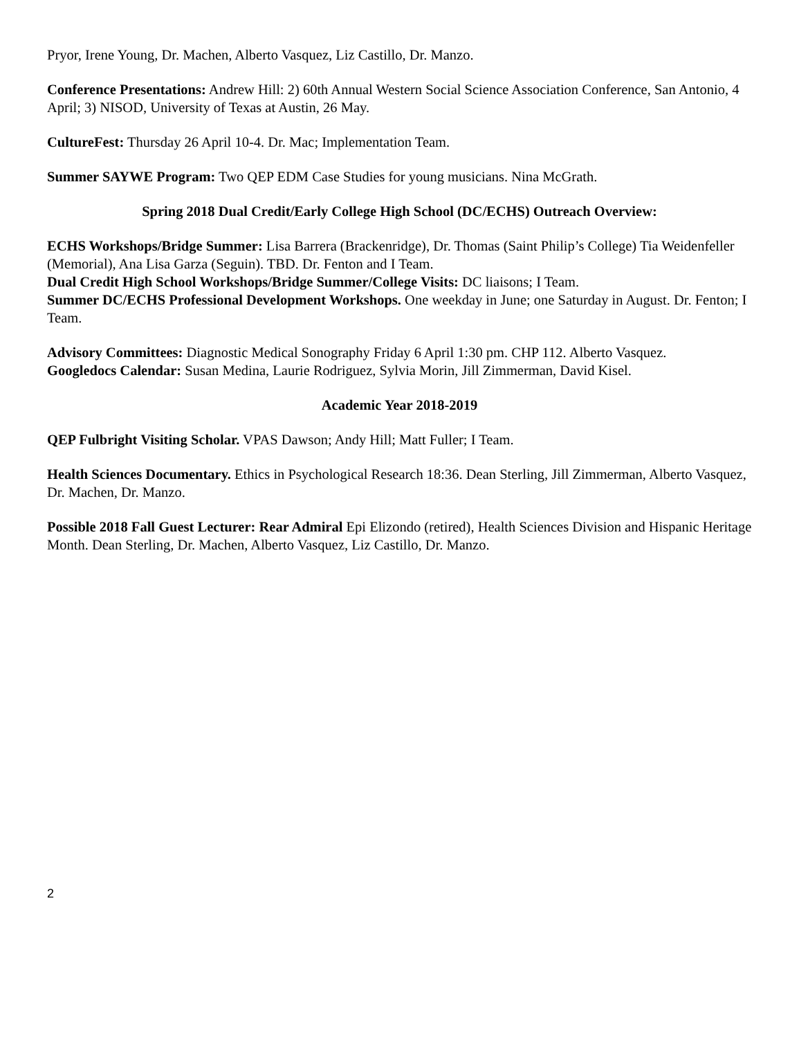Pryor, Irene Young, Dr. Machen, Alberto Vasquez, Liz Castillo, Dr. Manzo.
Conference Presentations: Andrew Hill: 2) 60th Annual Western Social Science Association Conference, San Antonio, 4 April; 3) NISOD, University of Texas at Austin, 26 May.
CultureFest: Thursday 26 April 10-4. Dr. Mac; Implementation Team.
Summer SAYWE Program: Two QEP EDM Case Studies for young musicians. Nina McGrath.
Spring 2018 Dual Credit/Early College High School (DC/ECHS) Outreach Overview:
ECHS Workshops/Bridge Summer: Lisa Barrera (Brackenridge), Dr. Thomas (Saint Philip’s College) Tia Weidenfeller (Memorial), Ana Lisa Garza (Seguin). TBD. Dr. Fenton and I Team.
Dual Credit High School Workshops/Bridge Summer/College Visits: DC liaisons; I Team.
Summer DC/ECHS Professional Development Workshops. One weekday in June; one Saturday in August. Dr. Fenton; I Team.
Advisory Committees: Diagnostic Medical Sonography Friday 6 April 1:30 pm. CHP 112. Alberto Vasquez.
Googledocs Calendar: Susan Medina, Laurie Rodriguez, Sylvia Morin, Jill Zimmerman, David Kisel.
Academic Year 2018-2019
QEP Fulbright Visiting Scholar. VPAS Dawson; Andy Hill; Matt Fuller; I Team.
Health Sciences Documentary. Ethics in Psychological Research 18:36. Dean Sterling, Jill Zimmerman, Alberto Vasquez, Dr. Machen, Dr. Manzo.
Possible 2018 Fall Guest Lecturer: Rear Admiral Epi Elizondo (retired), Health Sciences Division and Hispanic Heritage Month. Dean Sterling, Dr. Machen, Alberto Vasquez, Liz Castillo, Dr. Manzo.
2